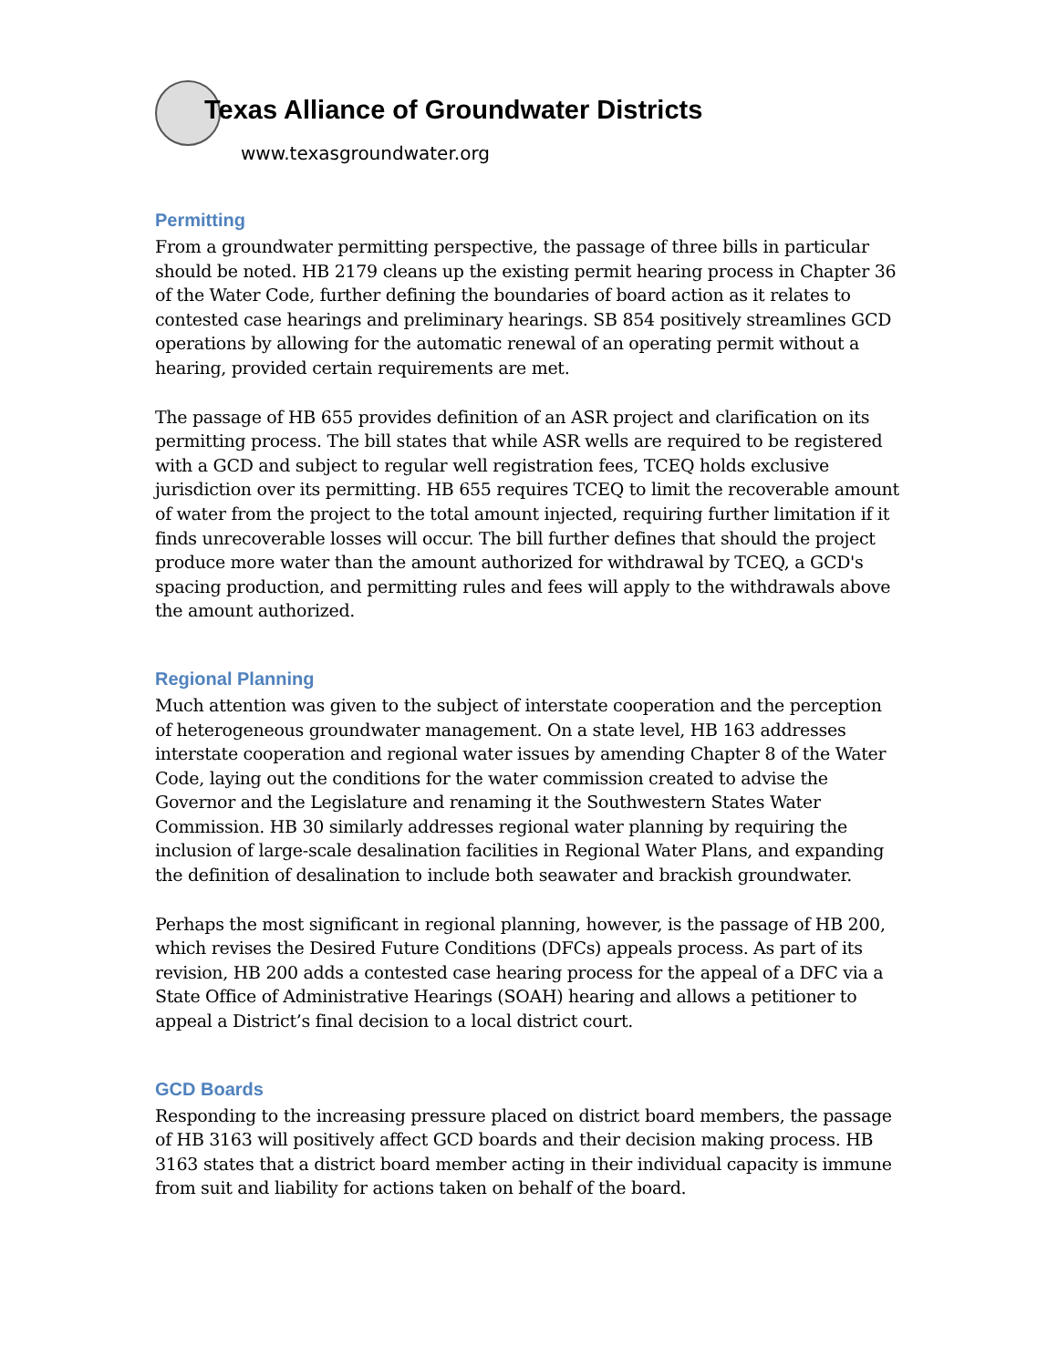Texas Alliance of Groundwater Districts
www.texasgroundwater.org
Permitting
From a groundwater permitting perspective, the passage of three bills in particular should be noted. HB 2179 cleans up the existing permit hearing process in Chapter 36 of the Water Code, further defining the boundaries of board action as it relates to contested case hearings and preliminary hearings. SB 854 positively streamlines GCD operations by allowing for the automatic renewal of an operating permit without a hearing, provided certain requirements are met.
The passage of HB 655 provides definition of an ASR project and clarification on its permitting process. The bill states that while ASR wells are required to be registered with a GCD and subject to regular well registration fees, TCEQ holds exclusive jurisdiction over its permitting. HB 655 requires TCEQ to limit the recoverable amount of water from the project to the total amount injected, requiring further limitation if it finds unrecoverable losses will occur. The bill further defines that should the project produce more water than the amount authorized for withdrawal by TCEQ, a GCD's spacing production, and permitting rules and fees will apply to the withdrawals above the amount authorized.
Regional Planning
Much attention was given to the subject of interstate cooperation and the perception of heterogeneous groundwater management. On a state level, HB 163 addresses interstate cooperation and regional water issues by amending Chapter 8 of the Water Code, laying out the conditions for the water commission created to advise the Governor and the Legislature and renaming it the Southwestern States Water Commission. HB 30 similarly addresses regional water planning by requiring the inclusion of large-scale desalination facilities in Regional Water Plans, and expanding the definition of desalination to include both seawater and brackish groundwater.
Perhaps the most significant in regional planning, however, is the passage of HB 200, which revises the Desired Future Conditions (DFCs) appeals process. As part of its revision, HB 200 adds a contested case hearing process for the appeal of a DFC via a State Office of Administrative Hearings (SOAH) hearing and allows a petitioner to appeal a District’s final decision to a local district court.
GCD Boards
Responding to the increasing pressure placed on district board members, the passage of HB 3163 will positively affect GCD boards and their decision making process. HB 3163 states that a district board member acting in their individual capacity is immune from suit and liability for actions taken on behalf of the board.